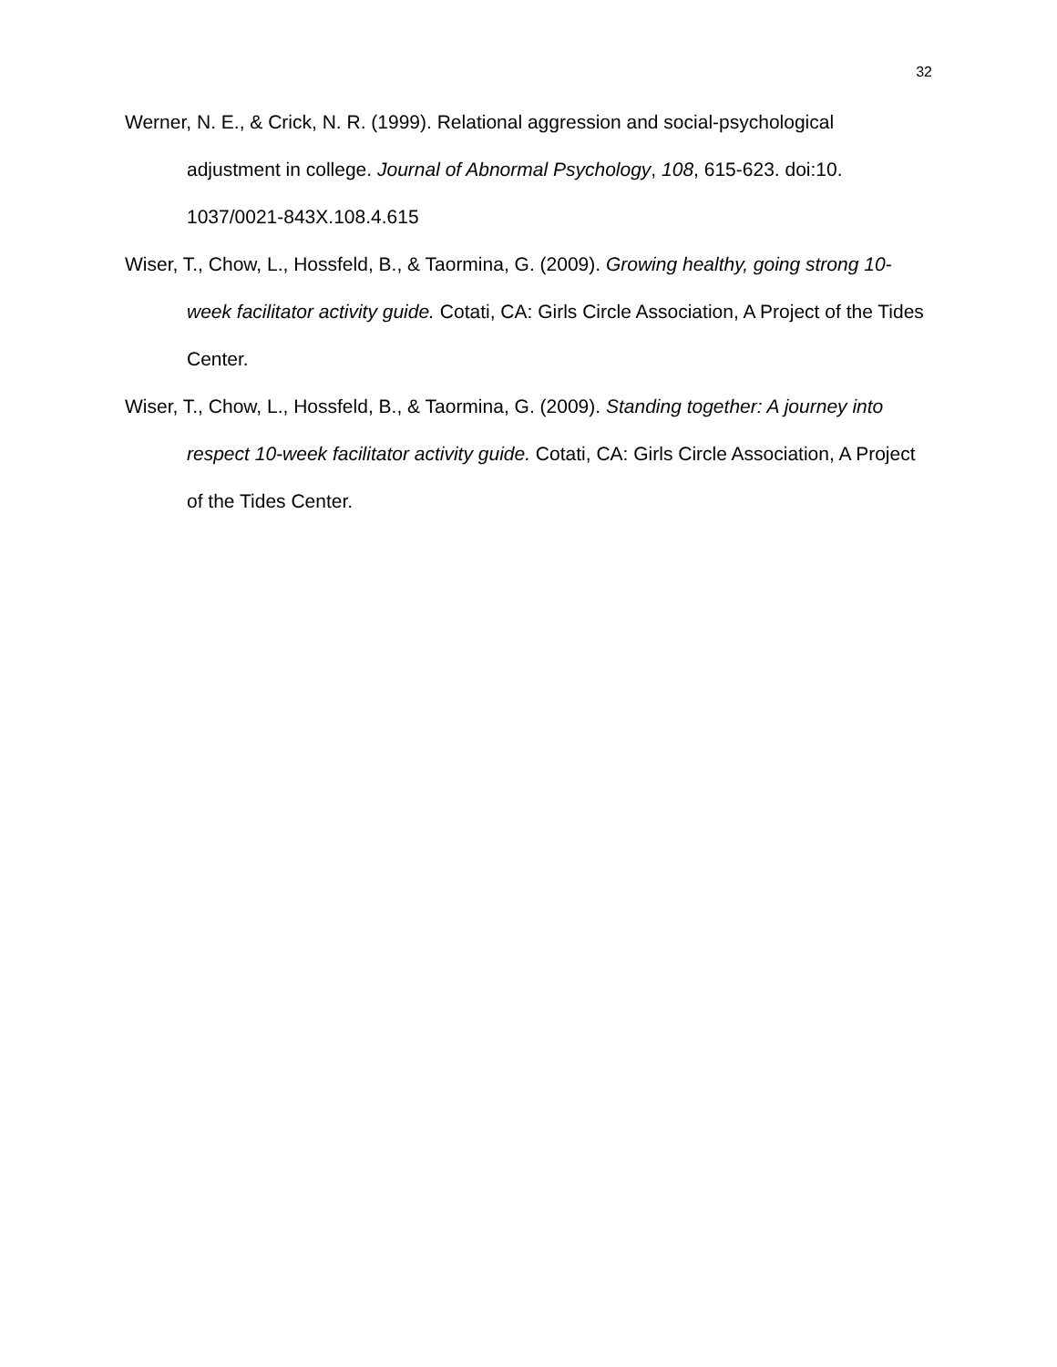32
Werner, N. E., & Crick, N. R. (1999). Relational aggression and social-psychological adjustment in college. Journal of Abnormal Psychology, 108, 615-623. doi:10.
1037/0021-843X.108.4.615
Wiser, T., Chow, L., Hossfeld, B., & Taormina, G. (2009). Growing healthy, going strong 10-week facilitator activity guide. Cotati, CA: Girls Circle Association, A Project of the Tides Center.
Wiser, T., Chow, L., Hossfeld, B., & Taormina, G. (2009). Standing together: A journey into respect 10-week facilitator activity guide. Cotati, CA: Girls Circle Association, A Project of the Tides Center.